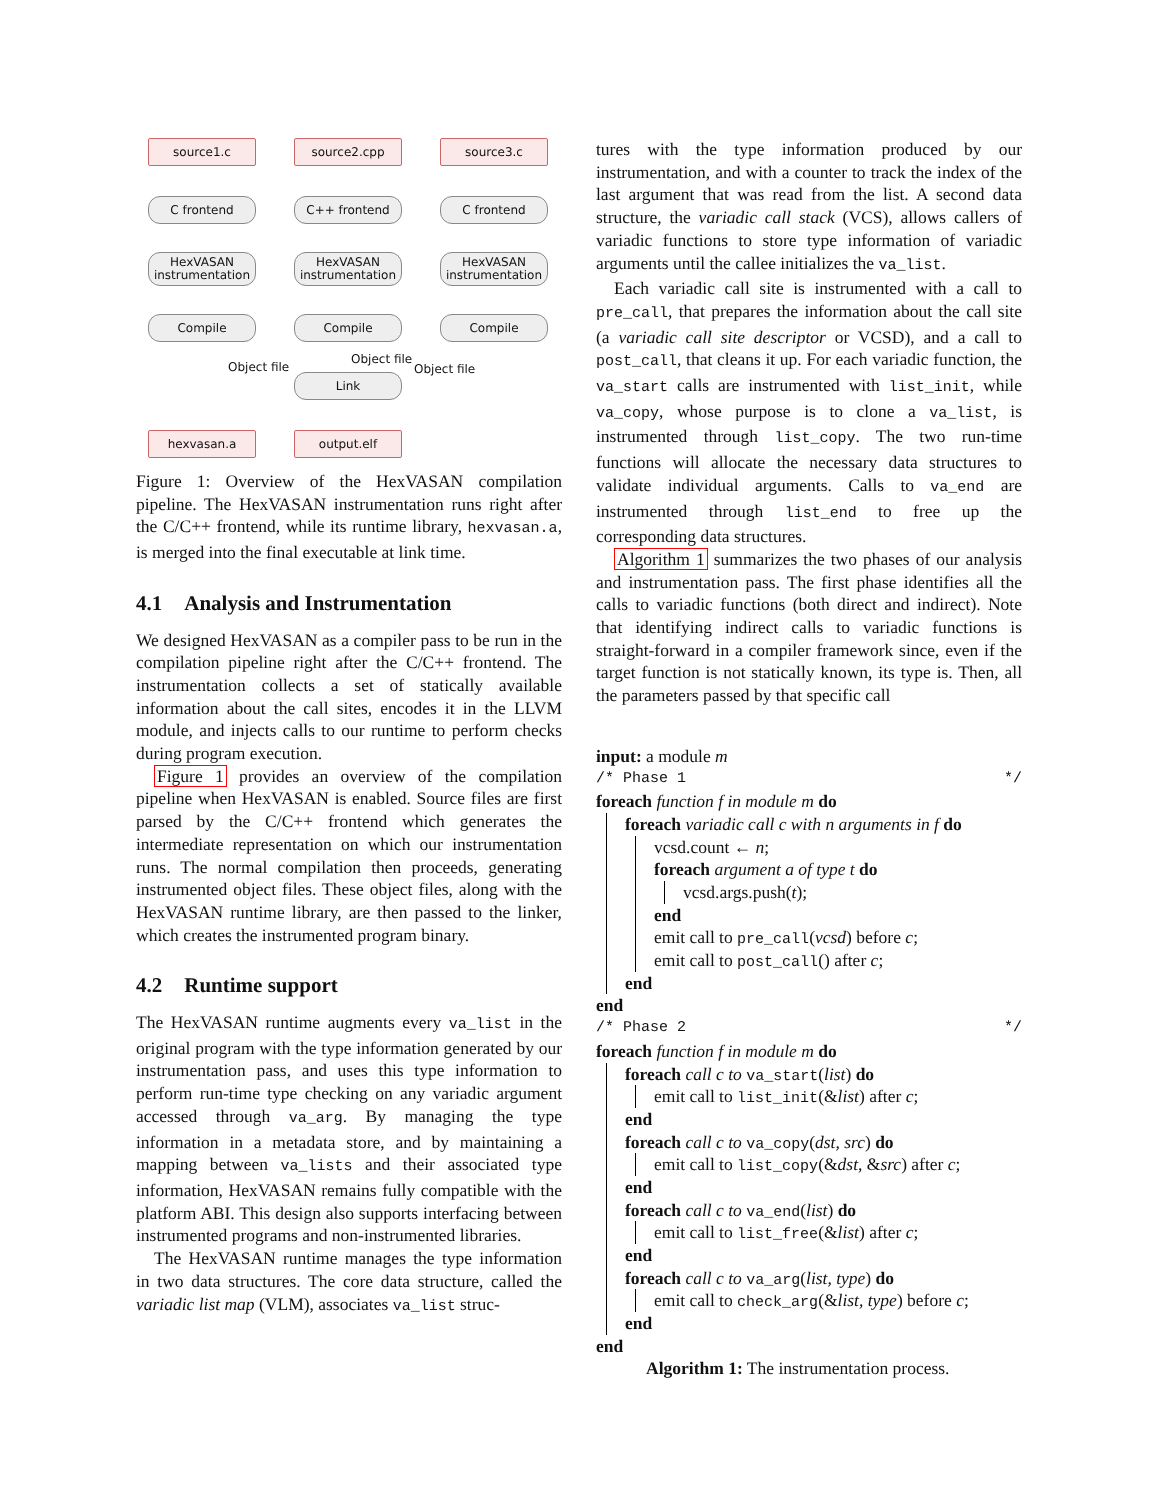source1.c source2.cpp source3.c
C frontend C++ frontend C frontend
HexVASAN instrumentation
HexVASAN instrumentation
HexVASAN instrumentation
Compile Compile Compile
Link
hexvasan.a output.elf
Object file
Object file
Object file
Figure 1: Overview of the HexVASAN compilation pipeline. The HexVASAN instrumentation runs right after the C/C++ frontend, while its runtime library, hexvasan.a, is merged into the final executable at link time.
4.1 Analysis and Instrumentation
We designed HexVASAN as a compiler pass to be run in the compilation pipeline right after the C/C++ frontend. The instrumentation collects a set of statically available information about the call sites, encodes it in the LLVM module, and injects calls to our runtime to perform checks during program execution.
Figure 1 provides an overview of the compilation pipeline when HexVASAN is enabled. Source files are first parsed by the C/C++ frontend which generates the intermediate representation on which our instrumentation runs. The normal compilation then proceeds, generating instrumented object files. These object files, along with the HexVASAN runtime library, are then passed to the linker, which creates the instrumented program binary.
4.2 Runtime support
The HexVASAN runtime augments every va_list in the original program with the type information generated by our instrumentation pass, and uses this type information to perform run-time type checking on any variadic argument accessed through va_arg. By managing the type information in a metadata store, and by maintaining a mapping between va_lists and their associated type information, HexVASAN remains fully compatible with the platform ABI. This design also supports interfacing between instrumented programs and non-instrumented libraries.
The HexVASAN runtime manages the type information in two data structures. The core data structure, called the variadic list map (VLM), associates va_list struc-
tures with the type information produced by our instrumentation, and with a counter to track the index of the last argument that was read from the list. A second data structure, the variadic call stack (VCS), allows callers of variadic functions to store type information of variadic arguments until the callee initializes the va_list.
Each variadic call site is instrumented with a call to pre_call, that prepares the information about the call site (a variadic call site descriptor or VCSD), and a call to post_call, that cleans it up. For each variadic function, the va_start calls are instrumented with list_init, while va_copy, whose purpose is to clone a va_list, is instrumented through list_copy. The two run-time functions will allocate the necessary data structures to validate individual arguments. Calls to va_end are instrumented through list_end to free up the corresponding data structures.
Algorithm 1 summarizes the two phases of our analysis and instrumentation pass. The first phase identifies all the calls to variadic functions (both direct and indirect). Note that identifying indirect calls to variadic functions is straight-forward in a compiler framework since, even if the target function is not statically known, its type is. Then, all the parameters passed by that specific call
input: a module m
/* Phase 1 */
foreach function f in module m do
foreach variadic call c with n arguments in f do
vcsd.count ← n;
foreach argument a of type t do
vcsd.args.push(t);
end
emit call to pre_call(vcsd) before c;
emit call to post_call() after c;
end
end
/* Phase 2 */
foreach function f in module m do
foreach call c to va_start(list) do
emit call to list_init(&list) after c;
end
foreach call c to va_copy(dst, src) do
emit call to list_copy(&dst, &src) after c;
end
foreach call c to va_end(list) do
emit call to list_free(&list) after c;
end
foreach call c to va_arg(list, type) do
emit call to check_arg(&list, type) before c;
end
end
Algorithm 1: The instrumentation process.